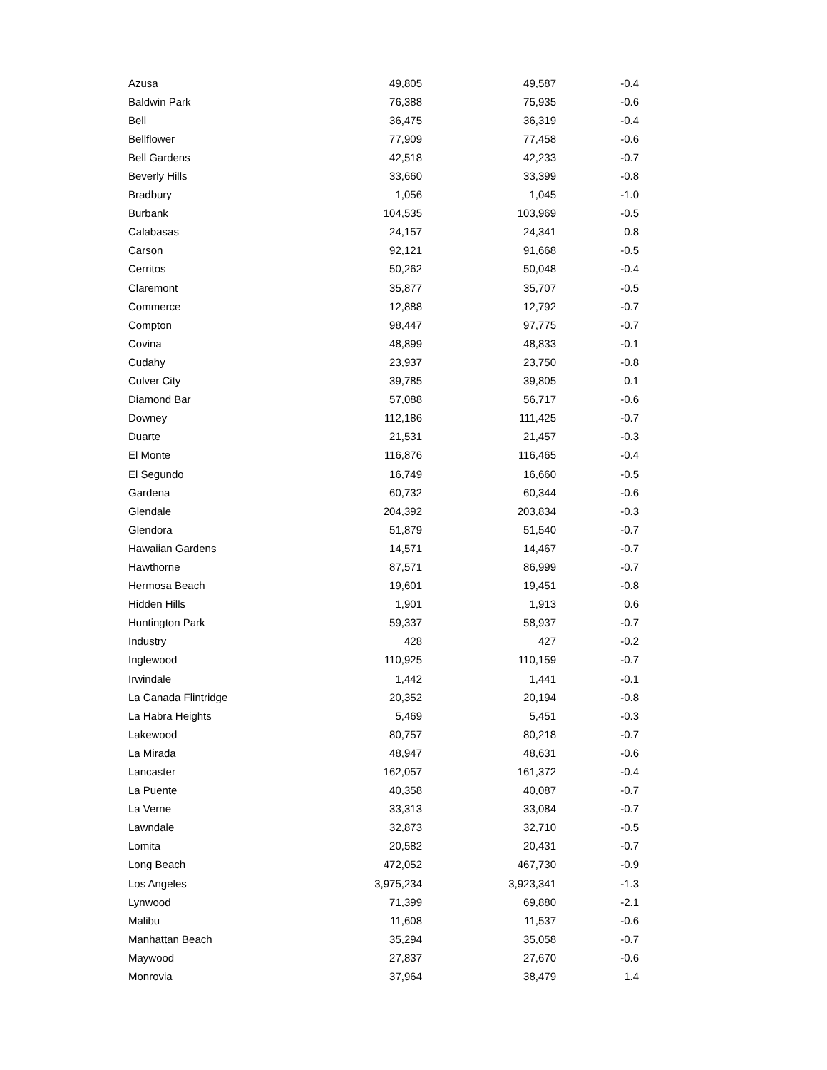| Azusa | 49,805 | 49,587 | -0.4 |
| Baldwin Park | 76,388 | 75,935 | -0.6 |
| Bell | 36,475 | 36,319 | -0.4 |
| Bellflower | 77,909 | 77,458 | -0.6 |
| Bell Gardens | 42,518 | 42,233 | -0.7 |
| Beverly Hills | 33,660 | 33,399 | -0.8 |
| Bradbury | 1,056 | 1,045 | -1.0 |
| Burbank | 104,535 | 103,969 | -0.5 |
| Calabasas | 24,157 | 24,341 | 0.8 |
| Carson | 92,121 | 91,668 | -0.5 |
| Cerritos | 50,262 | 50,048 | -0.4 |
| Claremont | 35,877 | 35,707 | -0.5 |
| Commerce | 12,888 | 12,792 | -0.7 |
| Compton | 98,447 | 97,775 | -0.7 |
| Covina | 48,899 | 48,833 | -0.1 |
| Cudahy | 23,937 | 23,750 | -0.8 |
| Culver City | 39,785 | 39,805 | 0.1 |
| Diamond Bar | 57,088 | 56,717 | -0.6 |
| Downey | 112,186 | 111,425 | -0.7 |
| Duarte | 21,531 | 21,457 | -0.3 |
| El Monte | 116,876 | 116,465 | -0.4 |
| El Segundo | 16,749 | 16,660 | -0.5 |
| Gardena | 60,732 | 60,344 | -0.6 |
| Glendale | 204,392 | 203,834 | -0.3 |
| Glendora | 51,879 | 51,540 | -0.7 |
| Hawaiian Gardens | 14,571 | 14,467 | -0.7 |
| Hawthorne | 87,571 | 86,999 | -0.7 |
| Hermosa Beach | 19,601 | 19,451 | -0.8 |
| Hidden Hills | 1,901 | 1,913 | 0.6 |
| Huntington Park | 59,337 | 58,937 | -0.7 |
| Industry | 428 | 427 | -0.2 |
| Inglewood | 110,925 | 110,159 | -0.7 |
| Irwindale | 1,442 | 1,441 | -0.1 |
| La Canada Flintridge | 20,352 | 20,194 | -0.8 |
| La Habra Heights | 5,469 | 5,451 | -0.3 |
| Lakewood | 80,757 | 80,218 | -0.7 |
| La Mirada | 48,947 | 48,631 | -0.6 |
| Lancaster | 162,057 | 161,372 | -0.4 |
| La Puente | 40,358 | 40,087 | -0.7 |
| La Verne | 33,313 | 33,084 | -0.7 |
| Lawndale | 32,873 | 32,710 | -0.5 |
| Lomita | 20,582 | 20,431 | -0.7 |
| Long Beach | 472,052 | 467,730 | -0.9 |
| Los Angeles | 3,975,234 | 3,923,341 | -1.3 |
| Lynwood | 71,399 | 69,880 | -2.1 |
| Malibu | 11,608 | 11,537 | -0.6 |
| Manhattan Beach | 35,294 | 35,058 | -0.7 |
| Maywood | 27,837 | 27,670 | -0.6 |
| Monrovia | 37,964 | 38,479 | 1.4 |